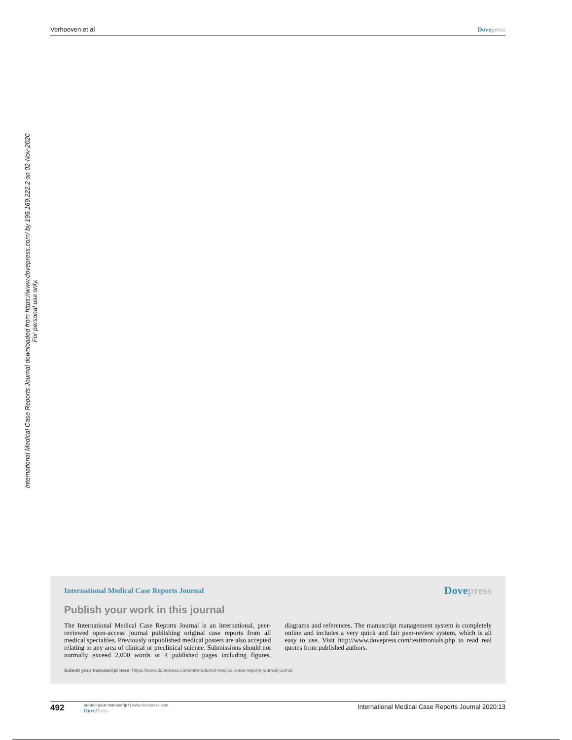Verhoeven et al Dove press
International Medical Case Reports Journal downloaded from https://www.dovepress.com/ by 195.169.222.2 on 02-Nov-2020
For personal use only.
International Medical Case Reports Journal Dove press
Publish your work in this journal
The International Medical Case Reports Journal is an international, peer-reviewed open-access journal publishing original case reports from all medical specialties. Previously unpublished medical posters are also accepted relating to any area of clinical or preclinical science. Submissions should not normally exceed 2,000 words or 4 published pages including figures, diagrams and references. The manuscript management system is completely online and includes a very quick and fair peer-review system, which is all easy to use. Visit http://www.dovepress.com/testimonials.php to read real quotes from published authors.
Submit your manuscript here: https://www.dovepress.com/international-medical-case-reports-journal-journal
492
submit your manuscript | www.dovepress.com
Dove Press
International Medical Case Reports Journal 2020:13